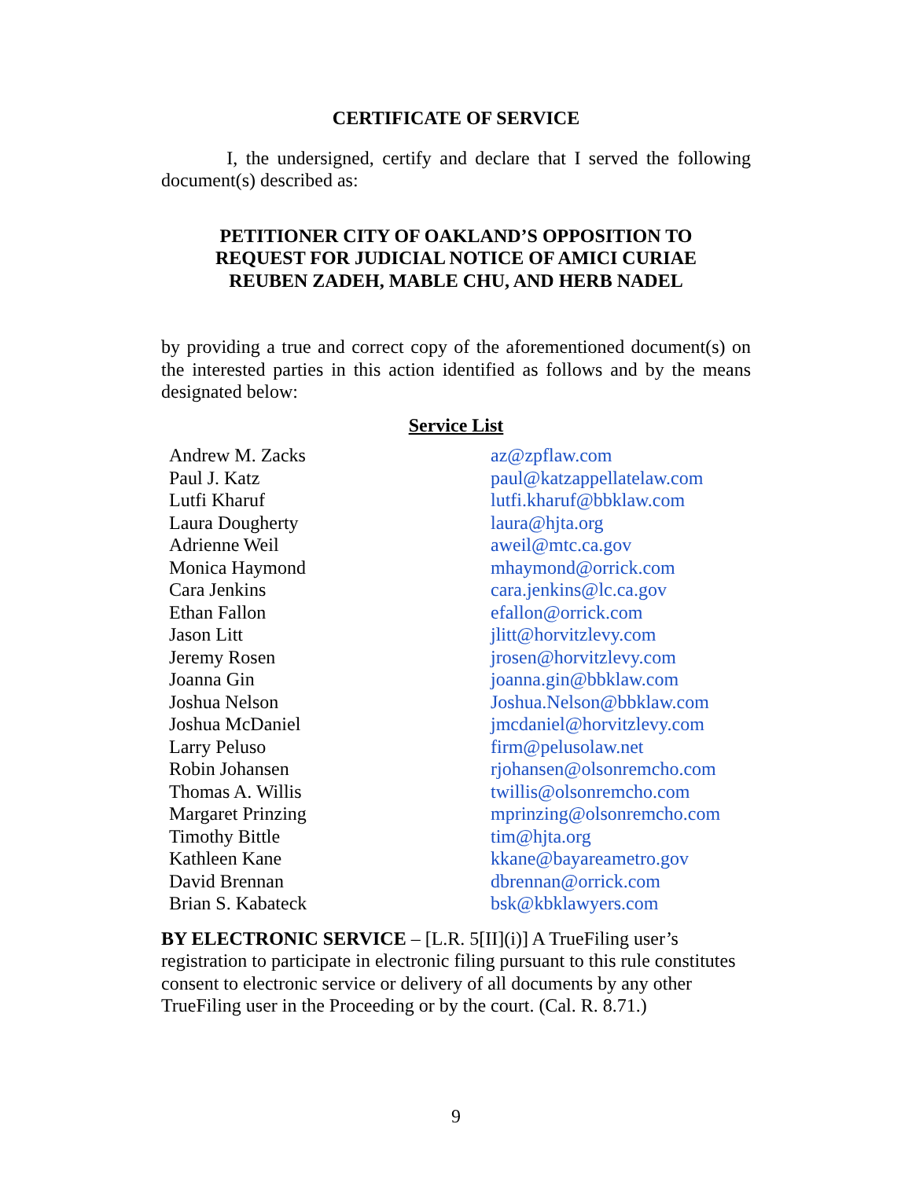CERTIFICATE OF SERVICE
I, the undersigned, certify and declare that I served the following document(s) described as:
PETITIONER CITY OF OAKLAND’S OPPOSITION TO
REQUEST FOR JUDICIAL NOTICE OF AMICI CURIAE
REUBEN ZADEH, MABLE CHU, AND HERB NADEL
by providing a true and correct copy of the aforementioned document(s) on the interested parties in this action identified as follows and by the means designated below:
Service List
| Andrew M. Zacks | az@zpflaw.com |
| Paul J. Katz | paul@katzappellatelaw.com |
| Lutfi Kharuf | lutfi.kharuf@bbklaw.com |
| Laura Dougherty | laura@hjta.org |
| Adrienne Weil | aweil@mtc.ca.gov |
| Monica Haymond | mhaymond@orrick.com |
| Cara Jenkins | cara.jenkins@lc.ca.gov |
| Ethan Fallon | efallon@orrick.com |
| Jason Litt | jlitt@horvitzlevy.com |
| Jeremy Rosen | jrosen@horvitzlevy.com |
| Joanna Gin | joanna.gin@bbklaw.com |
| Joshua Nelson | Joshua.Nelson@bbklaw.com |
| Joshua McDaniel | jmcdaniel@horvitzlevy.com |
| Larry Peluso | firm@pelusolaw.net |
| Robin Johansen | rjohansen@olsonremcho.com |
| Thomas A. Willis | twillis@olsonremcho.com |
| Margaret Prinzing | mprinzing@olsonremcho.com |
| Timothy Bittle | tim@hjta.org |
| Kathleen Kane | kkane@bayareametro.gov |
| David Brennan | dbrennan@orrick.com |
| Brian S. Kabateck | bsk@kbklawyers.com |
BY ELECTRONIC SERVICE – [L.R. 5[II](i)] A TrueFiling user’s registration to participate in electronic filing pursuant to this rule constitutes consent to electronic service or delivery of all documents by any other TrueFiling user in the Proceeding or by the court. (Cal. R. 8.71.)
9